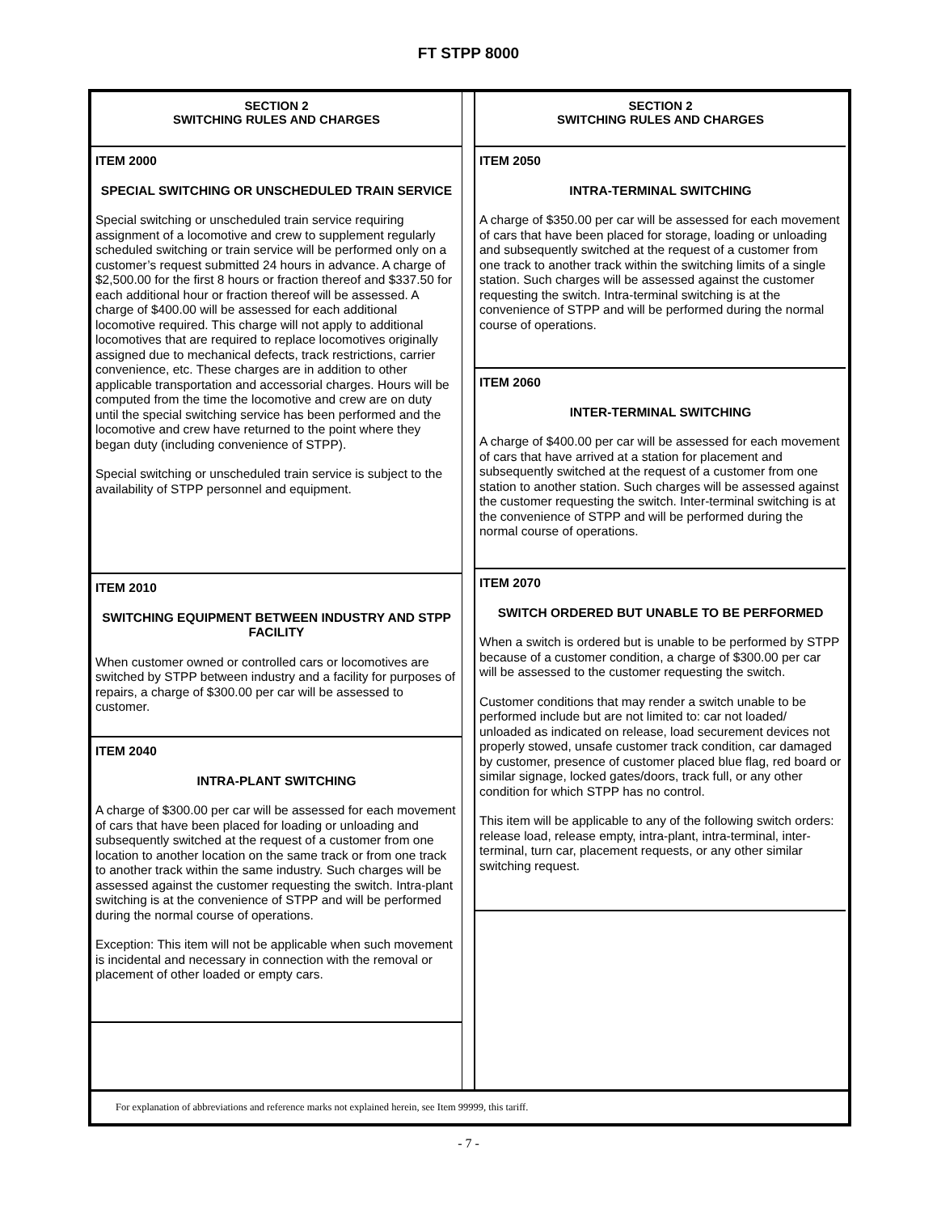FT STPP 8000
SECTION 2
SWITCHING RULES AND CHARGES
ITEM 2000
SPECIAL SWITCHING OR UNSCHEDULED TRAIN SERVICE
Special switching or unscheduled train service requiring assignment of a locomotive and crew to supplement regularly scheduled switching or train service will be performed only on a customer’s request submitted 24 hours in advance. A charge of $2,500.00 for the first 8 hours or fraction thereof and $337.50 for each additional hour or fraction thereof will be assessed. A charge of $400.00 will be assessed for each additional locomotive required. This charge will not apply to additional locomotives that are required to replace locomotives originally assigned due to mechanical defects, track restrictions, carrier convenience, etc. These charges are in addition to other applicable transportation and accessorial charges. Hours will be computed from the time the locomotive and crew are on duty until the special switching service has been performed and the locomotive and crew have returned to the point where they began duty (including convenience of STPP).
Special switching or unscheduled train service is subject to the availability of STPP personnel and equipment.
ITEM 2010
SWITCHING EQUIPMENT BETWEEN INDUSTRY AND STPP FACILITY
When customer owned or controlled cars or locomotives are switched by STPP between industry and a facility for purposes of repairs, a charge of $300.00 per car will be assessed to customer.
ITEM 2040
INTRA-PLANT SWITCHING
A charge of $300.00 per car will be assessed for each movement of cars that have been placed for loading or unloading and subsequently switched at the request of a customer from one location to another location on the same track or from one track to another track within the same industry. Such charges will be assessed against the customer requesting the switch. Intra-plant switching is at the convenience of STPP and will be performed during the normal course of operations.
Exception: This item will not be applicable when such movement is incidental and necessary in connection with the removal or placement of other loaded or empty cars.
SECTION 2
SWITCHING RULES AND CHARGES
ITEM 2050
INTRA-TERMINAL SWITCHING
A charge of $350.00 per car will be assessed for each movement of cars that have been placed for storage, loading or unloading and subsequently switched at the request of a customer from one track to another track within the switching limits of a single station. Such charges will be assessed against the customer requesting the switch. Intra-terminal switching is at the convenience of STPP and will be performed during the normal course of operations.
ITEM 2060
INTER-TERMINAL SWITCHING
A charge of $400.00 per car will be assessed for each movement of cars that have arrived at a station for placement and subsequently switched at the request of a customer from one station to another station. Such charges will be assessed against the customer requesting the switch. Inter-terminal switching is at the convenience of STPP and will be performed during the normal course of operations.
ITEM 2070
SWITCH ORDERED BUT UNABLE TO BE PERFORMED
When a switch is ordered but is unable to be performed by STPP because of a customer condition, a charge of $300.00 per car will be assessed to the customer requesting the switch.
Customer conditions that may render a switch unable to be performed include but are not limited to: car not loaded/ unloaded as indicated on release, load securement devices not properly stowed, unsafe customer track condition, car damaged by customer, presence of customer placed blue flag, red board or similar signage, locked gates/doors, track full, or any other condition for which STPP has no control.
This item will be applicable to any of the following switch orders: release load, release empty, intra-plant, intra-terminal, inter-terminal, turn car, placement requests, or any other similar switching request.
For explanation of abbreviations and reference marks not explained herein, see Item 99999, this tariff.
- 7 -